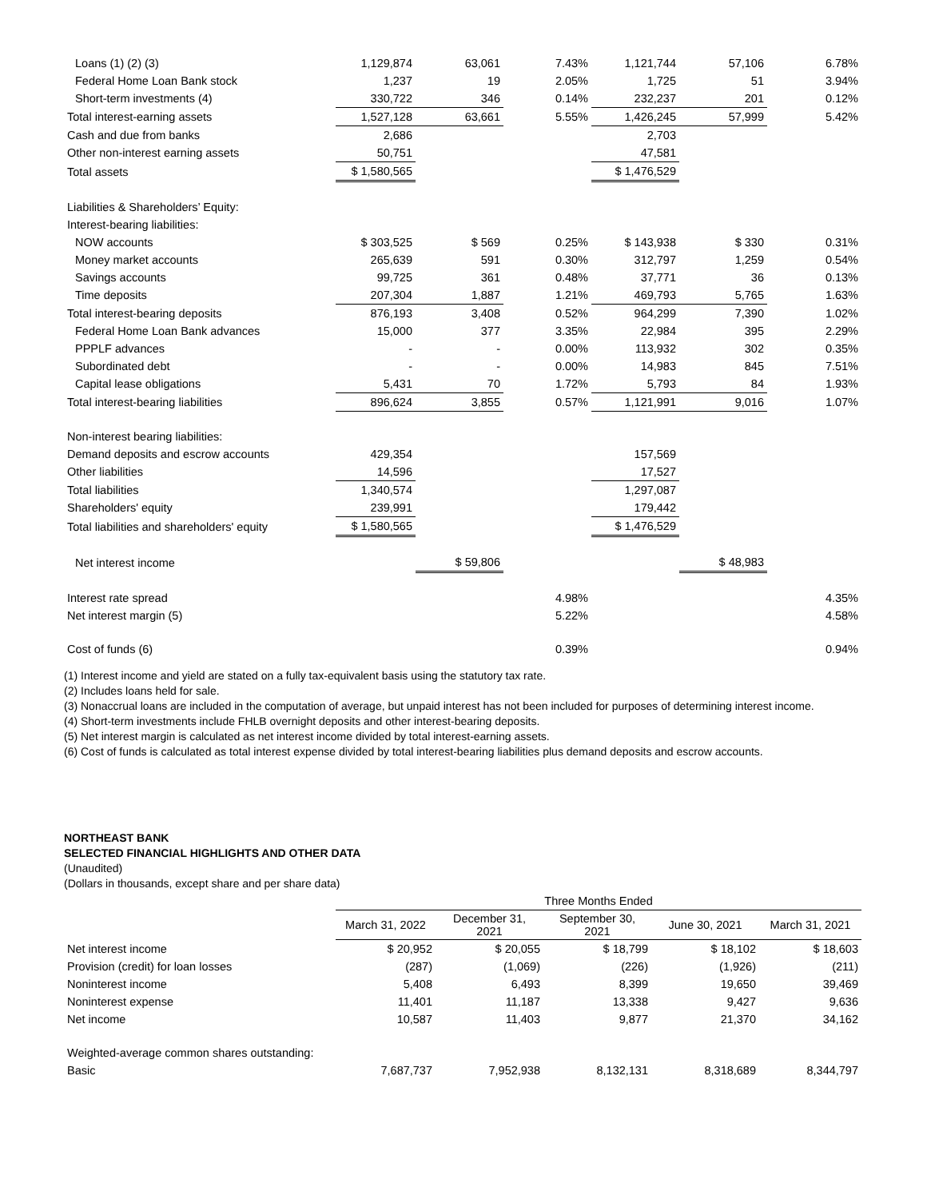| Loans (1) (2) (3) | 1,129,874 | 63,061 | 7.43% | 1,121,744 | 57,106 | 6.78% |
| Federal Home Loan Bank stock | 1,237 | 19 | 2.05% | 1,725 | 51 | 3.94% |
| Short-term investments (4) | 330,722 | 346 | 0.14% | 232,237 | 201 | 0.12% |
| Total interest-earning assets | 1,527,128 | 63,661 | 5.55% | 1,426,245 | 57,999 | 5.42% |
| Cash and due from banks | 2,686 | | | 2,703 | | |
| Other non-interest earning assets | 50,751 | | | 47,581 | | |
| Total assets | $ 1,580,565 | | | $ 1,476,529 | | |
| Liabilities & Shareholders’ Equity: | | | | | | |
| Interest-bearing liabilities: | | | | | | |
| NOW accounts | $ 303,525 | $ 569 | 0.25% | $ 143,938 | $ 330 | 0.31% |
| Money market accounts | 265,639 | 591 | 0.30% | 312,797 | 1,259 | 0.54% |
| Savings accounts | 99,725 | 361 | 0.48% | 37,771 | 36 | 0.13% |
| Time deposits | 207,304 | 1,887 | 1.21% | 469,793 | 5,765 | 1.63% |
| Total interest-bearing deposits | 876,193 | 3,408 | 0.52% | 964,299 | 7,390 | 1.02% |
| Federal Home Loan Bank advances | 15,000 | 377 | 3.35% | 22,984 | 395 | 2.29% |
| PPPLF advances | - | - | 0.00% | 113,932 | 302 | 0.35% |
| Subordinated debt | - | - | 0.00% | 14,983 | 845 | 7.51% |
| Capital lease obligations | 5,431 | 70 | 1.72% | 5,793 | 84 | 1.93% |
| Total interest-bearing liabilities | 896,624 | 3,855 | 0.57% | 1,121,991 | 9,016 | 1.07% |
| Non-interest bearing liabilities: | | | | | | |
| Demand deposits and escrow accounts | 429,354 | | | 157,569 | | |
| Other liabilities | 14,596 | | | 17,527 | | |
| Total liabilities | 1,340,574 | | | 1,297,087 | | |
| Shareholders' equity | 239,991 | | | 179,442 | | |
| Total liabilities and shareholders' equity | $ 1,580,565 | | | $ 1,476,529 | | |
| Net interest income | | $ 59,806 | | | $ 48,983 | |
| Interest rate spread | | | 4.98% | | | 4.35% |
| Net interest margin (5) | | | 5.22% | | | 4.58% |
| Cost of funds (6) | | | 0.39% | | | 0.94% |
(1) Interest income and yield are stated on a fully tax-equivalent basis using the statutory tax rate.
(2) Includes loans held for sale.
(3) Nonaccrual loans are included in the computation of average, but unpaid interest has not been included for purposes of determining interest income.
(4) Short-term investments include FHLB overnight deposits and other interest-bearing deposits.
(5) Net interest margin is calculated as net interest income divided by total interest-earning assets.
(6) Cost of funds is calculated as total interest expense divided by total interest-bearing liabilities plus demand deposits and escrow accounts.
NORTHEAST BANK
SELECTED FINANCIAL HIGHLIGHTS AND OTHER DATA
(Unaudited)
(Dollars in thousands, except share and per share data)
| | Three Months Ended | | | | |
| | March 31, 2022 | December 31, 2021 | September 30, 2021 | June 30, 2021 | March 31, 2021 |
| Net interest income | $ 20,952 | $ 20,055 | $ 18,799 | $ 18,102 | $ 18,603 |
| Provision (credit) for loan losses | (287) | (1,069) | (226) | (1,926) | (211) |
| Noninterest income | 5,408 | 6,493 | 8,399 | 19,650 | 39,469 |
| Noninterest expense | 11,401 | 11,187 | 13,338 | 9,427 | 9,636 |
| Net income | 10,587 | 11,403 | 9,877 | 21,370 | 34,162 |
| Weighted-average common shares outstanding: | | | | | |
| Basic | 7,687,737 | 7,952,938 | 8,132,131 | 8,318,689 | 8,344,797 |